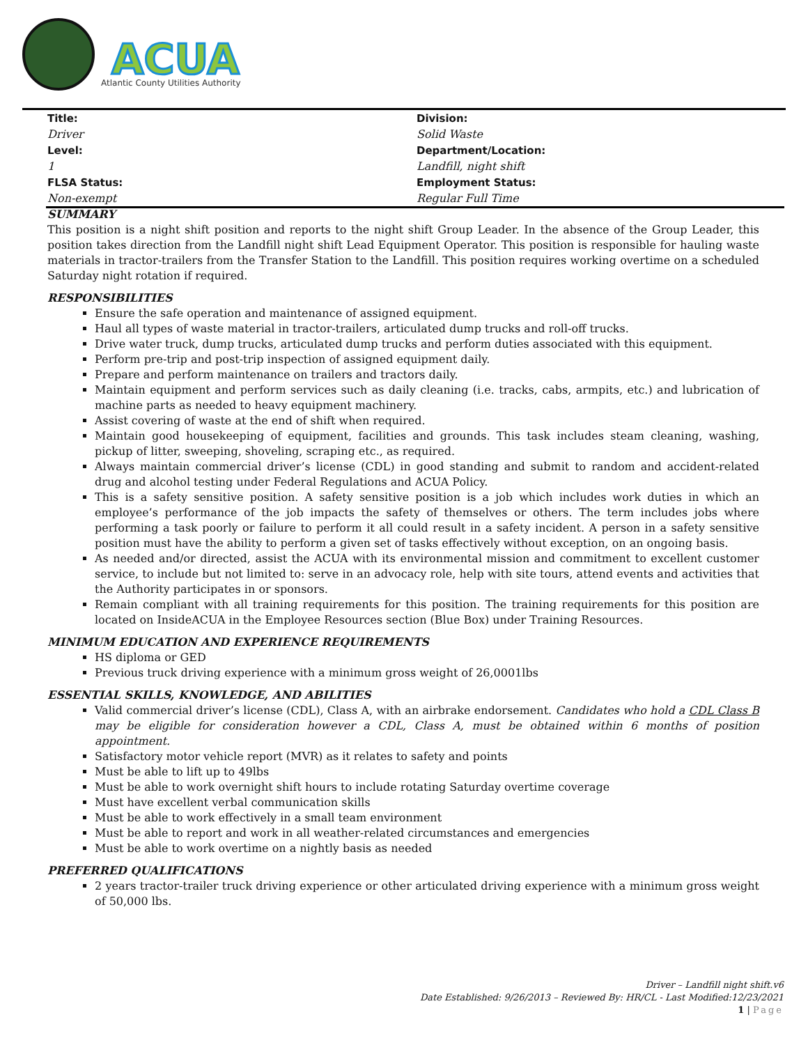ACUA
Atlantic County Utilities Authority
| Title: | Division: |
| Driver | Solid Waste |
| Level: | Department/Location: |
| 1 | Landfill, night shift |
| FLSA Status: | Employment Status: |
| Non-exempt | Regular Full Time |
SUMMARY
This position is a night shift position and reports to the night shift Group Leader. In the absence of the Group Leader, this position takes direction from the Landfill night shift Lead Equipment Operator. This position is responsible for hauling waste materials in tractor-trailers from the Transfer Station to the Landfill. This position requires working overtime on a scheduled Saturday night rotation if required.
RESPONSIBILITIES
Ensure the safe operation and maintenance of assigned equipment.
Haul all types of waste material in tractor-trailers, articulated dump trucks and roll-off trucks.
Drive water truck, dump trucks, articulated dump trucks and perform duties associated with this equipment.
Perform pre-trip and post-trip inspection of assigned equipment daily.
Prepare and perform maintenance on trailers and tractors daily.
Maintain equipment and perform services such as daily cleaning (i.e. tracks, cabs, armpits, etc.) and lubrication of machine parts as needed to heavy equipment machinery.
Assist covering of waste at the end of shift when required.
Maintain good housekeeping of equipment, facilities and grounds. This task includes steam cleaning, washing, pickup of litter, sweeping, shoveling, scraping etc., as required.
Always maintain commercial driver’s license (CDL) in good standing and submit to random and accident-related drug and alcohol testing under Federal Regulations and ACUA Policy.
This is a safety sensitive position. A safety sensitive position is a job which includes work duties in which an employee’s performance of the job impacts the safety of themselves or others. The term includes jobs where performing a task poorly or failure to perform it all could result in a safety incident. A person in a safety sensitive position must have the ability to perform a given set of tasks effectively without exception, on an ongoing basis.
As needed and/or directed, assist the ACUA with its environmental mission and commitment to excellent customer service, to include but not limited to: serve in an advocacy role, help with site tours, attend events and activities that the Authority participates in or sponsors.
Remain compliant with all training requirements for this position. The training requirements for this position are located on InsideACUA in the Employee Resources section (Blue Box) under Training Resources.
MINIMUM EDUCATION AND EXPERIENCE REQUIREMENTS
HS diploma or GED
Previous truck driving experience with a minimum gross weight of 26,0001lbs
ESSENTIAL SKILLS, KNOWLEDGE, AND ABILITIES
Valid commercial driver’s license (CDL), Class A, with an airbrake endorsement. Candidates who hold a CDL Class B may be eligible for consideration however a CDL, Class A, must be obtained within 6 months of position appointment.
Satisfactory motor vehicle report (MVR) as it relates to safety and points
Must be able to lift up to 49lbs
Must be able to work overnight shift hours to include rotating Saturday overtime coverage
Must have excellent verbal communication skills
Must be able to work effectively in a small team environment
Must be able to report and work in all weather-related circumstances and emergencies
Must be able to work overtime on a nightly basis as needed
PREFERRED QUALIFICATIONS
2 years tractor-trailer truck driving experience or other articulated driving experience with a minimum gross weight of 50,000 lbs.
Driver – Landfill night shift.v6
Date Established: 9/26/2013 – Reviewed By: HR/CL - Last Modified:12/23/2021
1 | Page